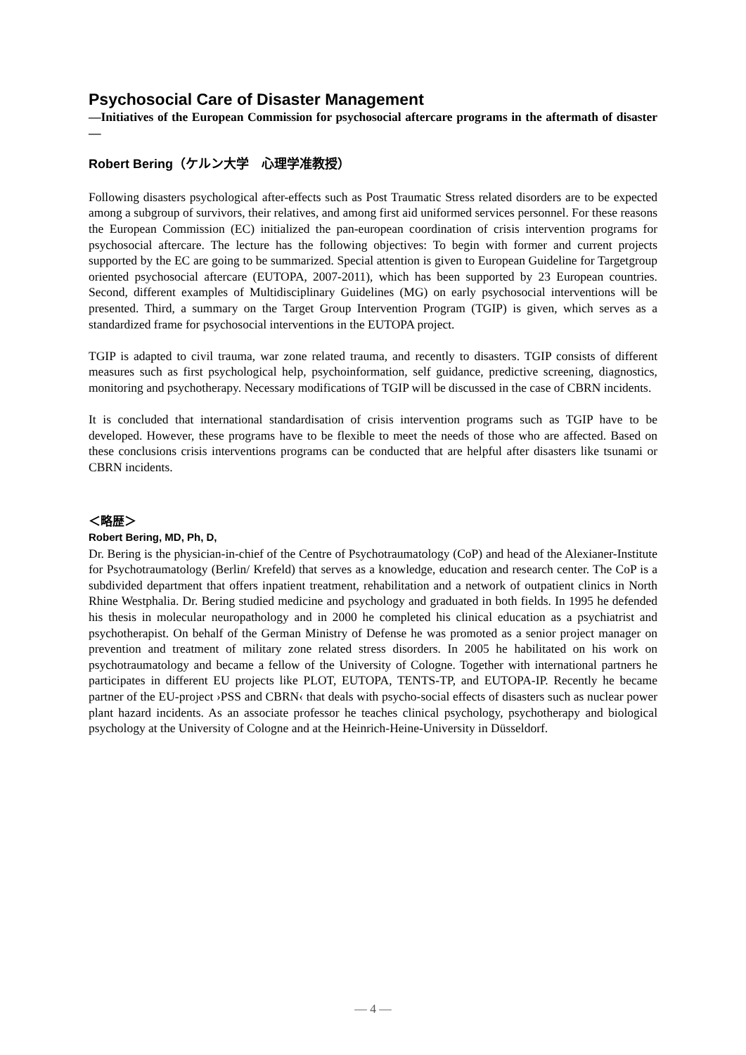Psychosocial Care of Disaster Management
—Initiatives of the European Commission for psychosocial aftercare programs in the aftermath of disaster —
Robert Bering（ケルン大学　心理学准教授）
Following disasters psychological after-effects such as Post Traumatic Stress related disorders are to be expected among a subgroup of survivors, their relatives, and among first aid uniformed services personnel. For these reasons the European Commission (EC) initialized the pan-european coordination of crisis intervention programs for psychosocial aftercare. The lecture has the following objectives: To begin with former and current projects supported by the EC are going to be summarized. Special attention is given to European Guideline for Targetgroup oriented psychosocial aftercare (EUTOPA, 2007-2011), which has been supported by 23 European countries. Second, different examples of Multidisciplinary Guidelines (MG) on early psychosocial interventions will be presented. Third, a summary on the Target Group Intervention Program (TGIP) is given, which serves as a standardized frame for psychosocial interventions in the EUTOPA project.
TGIP is adapted to civil trauma, war zone related trauma, and recently to disasters. TGIP consists of different measures such as first psychological help, psychoinformation, self guidance, predictive screening, diagnostics, monitoring and psychotherapy. Necessary modifications of TGIP will be discussed in the case of CBRN incidents.
It is concluded that international standardisation of crisis intervention programs such as TGIP have to be developed. However, these programs have to be flexible to meet the needs of those who are affected. Based on these conclusions crisis interventions programs can be conducted that are helpful after disasters like tsunami or CBRN incidents.
＜略歴＞
Robert Bering, MD, Ph, D,
Dr. Bering is the physician-in-chief of the Centre of Psychotraumatology (CoP) and head of the Alexianer-Institute for Psychotraumatology (Berlin/ Krefeld) that serves as a knowledge, education and research center. The CoP is a subdivided department that offers inpatient treatment, rehabilitation and a network of outpatient clinics in North Rhine Westphalia. Dr. Bering studied medicine and psychology and graduated in both fields. In 1995 he defended his thesis in molecular neuropathology and in 2000 he completed his clinical education as a psychiatrist and psychotherapist. On behalf of the German Ministry of Defense he was promoted as a senior project manager on prevention and treatment of military zone related stress disorders. In 2005 he habilitated on his work on psychotraumatology and became a fellow of the University of Cologne. Together with international partners he participates in different EU projects like PLOT, EUTOPA, TENTS-TP, and EUTOPA-IP. Recently he became partner of the EU-project ›PSS and CBRN‹ that deals with psycho-social effects of disasters such as nuclear power plant hazard incidents. As an associate professor he teaches clinical psychology, psychotherapy and biological psychology at the University of Cologne and at the Heinrich-Heine-University in Düsseldorf.
— 4 —